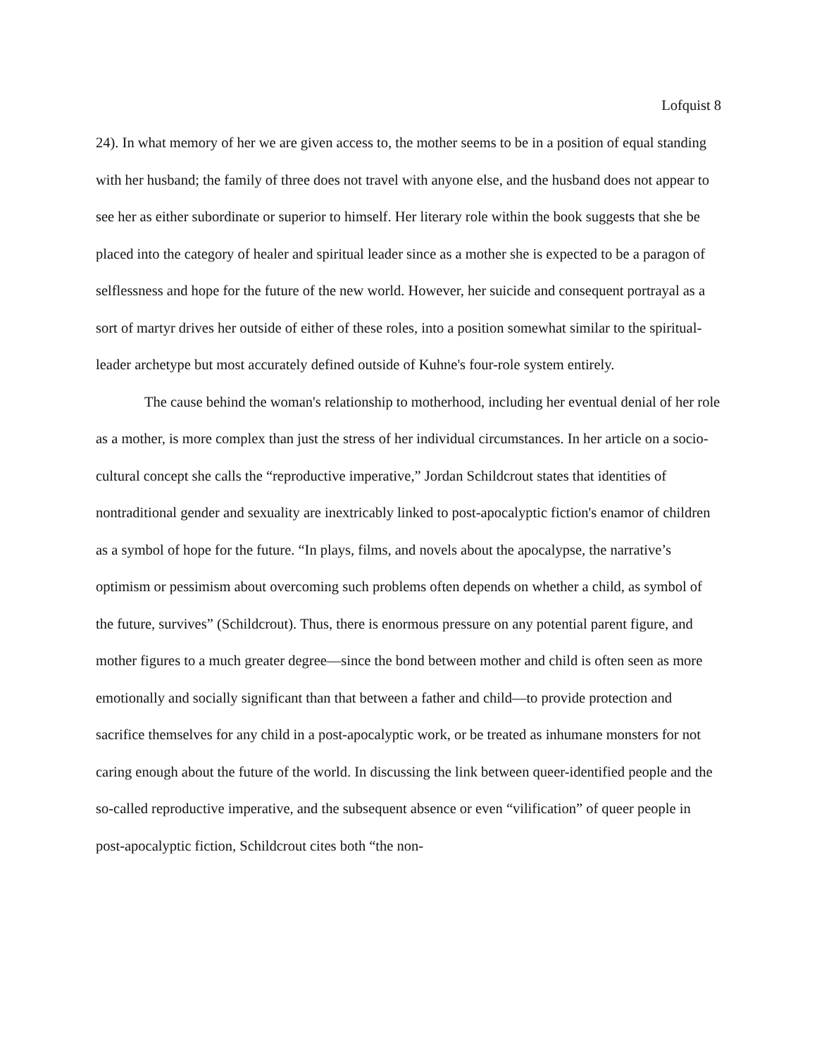Lofquist 8
24). In what memory of her we are given access to, the mother seems to be in a position of equal standing with her husband; the family of three does not travel with anyone else, and the husband does not appear to see her as either subordinate or superior to himself. Her literary role within the book suggests that she be placed into the category of healer and spiritual leader since as a mother she is expected to be a paragon of selflessness and hope for the future of the new world. However, her suicide and consequent portrayal as a sort of martyr drives her outside of either of these roles, into a position somewhat similar to the spiritual-leader archetype but most accurately defined outside of Kuhne's four-role system entirely.
The cause behind the woman's relationship to motherhood, including her eventual denial of her role as a mother, is more complex than just the stress of her individual circumstances. In her article on a socio-cultural concept she calls the “reproductive imperative,” Jordan Schildcrout states that identities of nontraditional gender and sexuality are inextricably linked to post-apocalyptic fiction's enamor of children as a symbol of hope for the future. “In plays, films, and novels about the apocalypse, the narrative’s optimism or pessimism about overcoming such problems often depends on whether a child, as symbol of the future, survives” (Schildcrout). Thus, there is enormous pressure on any potential parent figure, and mother figures to a much greater degree—since the bond between mother and child is often seen as more emotionally and socially significant than that between a father and child—to provide protection and sacrifice themselves for any child in a post-apocalyptic work, or be treated as inhumane monsters for not caring enough about the future of the world. In discussing the link between queer-identified people and the so-called reproductive imperative, and the subsequent absence or even “vilification” of queer people in post-apocalyptic fiction, Schildcrout cites both “the non-